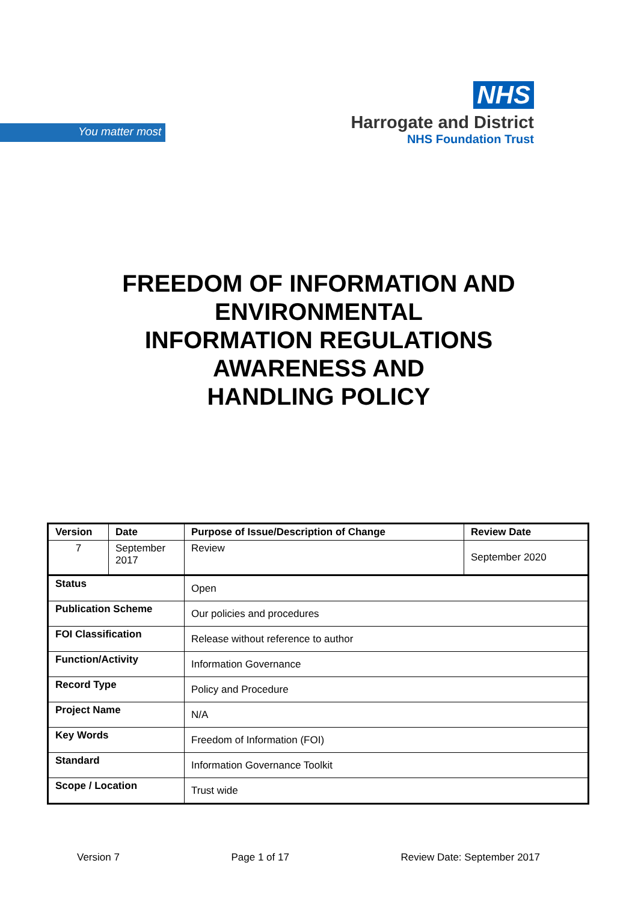You matter most
NHS
Harrogate and District
NHS Foundation Trust
FREEDOM OF INFORMATION AND ENVIRONMENTAL
INFORMATION REGULATIONS AWARENESS AND
HANDLING POLICY
| Version | Date | Purpose of Issue/Description of Change | Review Date |
| --- | --- | --- | --- |
| 7 | September 2017 | Review | September 2020 |
| Status | | Open | |
| Publication Scheme | | Our policies and procedures | |
| FOI Classification | | Release without reference to author | |
| Function/Activity | | Information Governance | |
| Record Type | | Policy and Procedure | |
| Project Name | | N/A | |
| Key Words | | Freedom of Information (FOI) | |
| Standard | | Information Governance Toolkit | |
| Scope / Location | | Trust wide | |
Version 7 Page 1 of 17 Review Date: September 2017